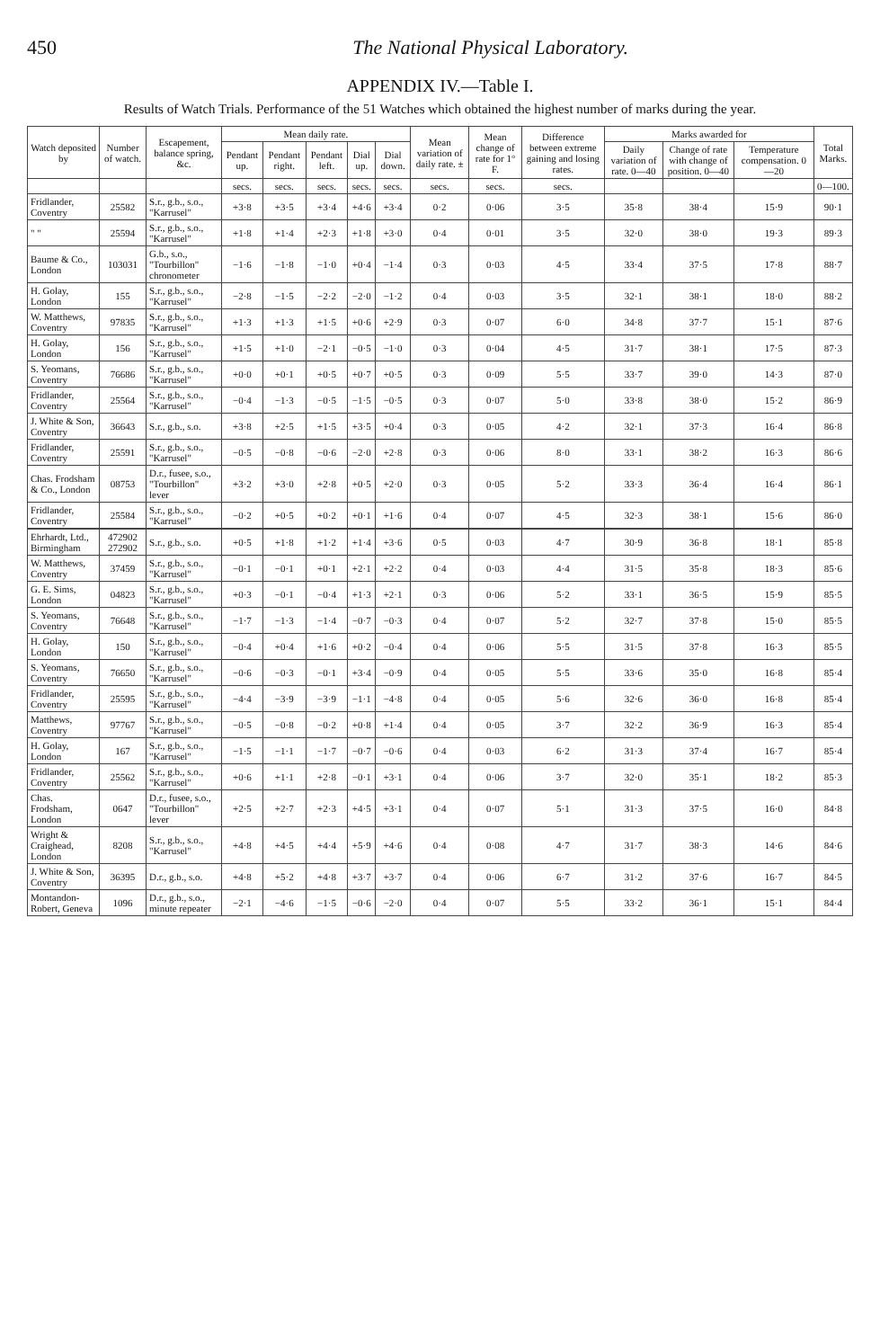450 The National Physical Laboratory.
APPENDIX IV.—Table I.
Results of Watch Trials. Performance of the 51 Watches which obtained the highest number of marks during the year.
| Watch deposited by | Number of watch. | Escapement, balance spring, &c. | Mean daily rate. | | | | | Mean variation of daily rate. ± | Mean change of rate for 1° F. | Difference between extreme gaining and losing rates. | Marks awarded for | | | Total Marks. |
| --- | --- | --- | --- | --- | --- | --- | --- | --- | --- | --- | --- | --- | --- | --- |
| | | | Pendant up. | Pendant right. | Pendant left. | Dial up. | Dial down. | | | | Daily variation of rate. 0—40 | Change of rate with change of position. 0—40 | Temperature compensation. 0—20 | |
| | | | secs. | secs. | secs. | secs. | secs. | secs. | secs. | secs. | | | | 0—100. |
| Fridlander, Coventry | 25582 | S.r., g.b., s.o., "Karrusel" | +3·8 | +3·5 | +3·4 | +4·6 | +3·4 | 0·2 | 0·06 | 3·5 | 35·8 | 38·4 | 15·9 | 90·1 |
| " " | 25594 | S.r., g.b., s.o., "Karrusel" | +1·8 | +1·4 | +2·3 | +1·8 | +3·0 | 0·4 | 0·01 | 3·5 | 32·0 | 38·0 | 19·3 | 89·3 |
| Baume & Co., London | 103031 | G.b., s.o., "Tourbillon" chronometer | −1·6 | −1·8 | −1·0 | +0·4 | −1·4 | 0·3 | 0·03 | 4·5 | 33·4 | 37·5 | 17·8 | 88·7 |
| H. Golay, London | 155 | S.r., g.b., s.o., "Karrusel" | −2·8 | −1·5 | −2·2 | −2·0 | −1·2 | 0·4 | 0·03 | 3·5 | 32·1 | 38·1 | 18·0 | 88·2 |
| W. Matthews, Coventry | 97835 | S.r., g.b., s.o., "Karrusel" | +1·3 | +1·3 | +1·5 | +0·6 | +2·9 | 0·3 | 0·07 | 6·0 | 34·8 | 37·7 | 15·1 | 87·6 |
| H. Golay, London | 156 | S.r., g.b., s.o., "Karrusel" | +1·5 | +1·0 | −2·1 | −0·5 | −1·0 | 0·3 | 0·04 | 4·5 | 31·7 | 38·1 | 17·5 | 87·3 |
| S. Yeomans, Coventry | 76686 | S.r., g.b., s.o., "Karrusel" | +0·0 | +0·1 | +0·5 | +0·7 | +0·5 | 0·3 | 0·09 | 5·5 | 33·7 | 39·0 | 14·3 | 87·0 |
| Fridlander, Coventry | 25564 | S.r., g.b., s.o., "Karrusel" | −0·4 | −1·3 | −0·5 | −1·5 | −0·5 | 0·3 | 0·07 | 5·0 | 33·8 | 38·0 | 15·2 | 86·9 |
| J. White & Son, Coventry | 36643 | S.r., g.b., s.o. | +3·8 | +2·5 | +1·5 | +3·5 | +0·4 | 0·3 | 0·05 | 4·2 | 32·1 | 37·3 | 16·4 | 86·8 |
| Fridlander, Coventry | 25591 | S.r., g.b., s.o., "Karrusel" | −0·5 | −0·8 | −0·6 | −2·0 | +2·8 | 0·3 | 0·06 | 8·0 | 33·1 | 38·2 | 16·3 | 86·6 |
| Chas. Frodsham & Co., London | 08753 | D.r., fusee, s.o., "Tourbillon" lever | +3·2 | +3·0 | +2·8 | +0·5 | +2·0 | 0·3 | 0·05 | 5·2 | 33·3 | 36·4 | 16·4 | 86·1 |
| Fridlander, Coventry | 25584 | S.r., g.b., s.o., "Karrusel" | −0·2 | +0·5 | +0·2 | +0·1 | +1·6 | 0·4 | 0·07 | 4·5 | 32·3 | 38·1 | 15·6 | 86·0 |
| Ehrhardt, Ltd., Birmingham | 472902 272902 | S.r., g.b., s.o. | +0·5 | +1·8 | +1·2 | +1·4 | +3·6 | 0·5 | 0·03 | 4·7 | 30·9 | 36·8 | 18·1 | 85·8 |
| W. Matthews, Coventry | 37459 | S.r., g.b., s.o., "Karrusel" | −0·1 | −0·1 | +0·1 | +2·1 | +2·2 | 0·4 | 0·03 | 4·4 | 31·5 | 35·8 | 18·3 | 85·6 |
| G. E. Sims, London | 04823 | S.r., g.b., s.o., "Karrusel" | +0·3 | −0·1 | −0·4 | +1·3 | +2·1 | 0·3 | 0·06 | 5·2 | 33·1 | 36·5 | 15·9 | 85·5 |
| S. Yeomans, Coventry | 76648 | S.r., g.b., s.o., "Karrusel" | −1·7 | −1·3 | −1·4 | −0·7 | −0·3 | 0·4 | 0·07 | 5·2 | 32·7 | 37·8 | 15·0 | 85·5 |
| H. Golay, London | 150 | S.r., g.b., s.o., "Karrusel" | −0·4 | +0·4 | +1·6 | +0·2 | −0·4 | 0·4 | 0·06 | 5·5 | 31·5 | 37·8 | 16·3 | 85·5 |
| S. Yeomans, Coventry | 76650 | S.r., g.b., s.o., "Karrusel" | −0·6 | −0·3 | −0·1 | +3·4 | −0·9 | 0·4 | 0·05 | 5·5 | 33·6 | 35·0 | 16·8 | 85·4 |
| Fridlander, Coventry | 25595 | S.r., g.b., s.o., "Karrusel" | −4·4 | −3·9 | −3·9 | −1·1 | −4·8 | 0·4 | 0·05 | 5·6 | 32·6 | 36·0 | 16·8 | 85·4 |
| Matthews, Coventry | 97767 | S.r., g.b., s.o., "Karrusel" | −0·5 | −0·8 | −0·2 | +0·8 | +1·4 | 0·4 | 0·05 | 3·7 | 32·2 | 36·9 | 16·3 | 85·4 |
| H. Golay, London | 167 | S.r., g.b., s.o., "Karrusel" | −1·5 | −1·1 | −1·7 | −0·7 | −0·6 | 0·4 | 0·03 | 6·2 | 31·3 | 37·4 | 16·7 | 85·4 |
| Fridlander, Coventry | 25562 | S.r., g.b., s.o., "Karrusel" | +0·6 | +1·1 | +2·8 | −0·1 | +3·1 | 0·4 | 0·06 | 3·7 | 32·0 | 35·1 | 18·2 | 85·3 |
| Chas. Frodsham, London | 0647 | D.r., fusee, s.o., "Tourbillon" lever | +2·5 | +2·7 | +2·3 | +4·5 | +3·1 | 0·4 | 0·07 | 5·1 | 31·3 | 37·5 | 16·0 | 84·8 |
| Wright & Craighead, London | 8208 | S.r., g.b., s.o., "Karrusel" | +4·8 | +4·5 | +4·4 | +5·9 | +4·6 | 0·4 | 0·08 | 4·7 | 31·7 | 38·3 | 14·6 | 84·6 |
| J. White & Son, Coventry | 36395 | D.r., g.b., s.o. | +4·8 | +5·2 | +4·8 | +3·7 | +3·7 | 0·4 | 0·06 | 6·7 | 31·2 | 37·6 | 16·7 | 84·5 |
| Montandon-Robert, Geneva | 1096 | D.r., g.b., s.o., minute repeater | −2·1 | −4·6 | −1·5 | −0·6 | −2·0 | 0·4 | 0·07 | 5·5 | 33·2 | 36·1 | 15·1 | 84·4 |